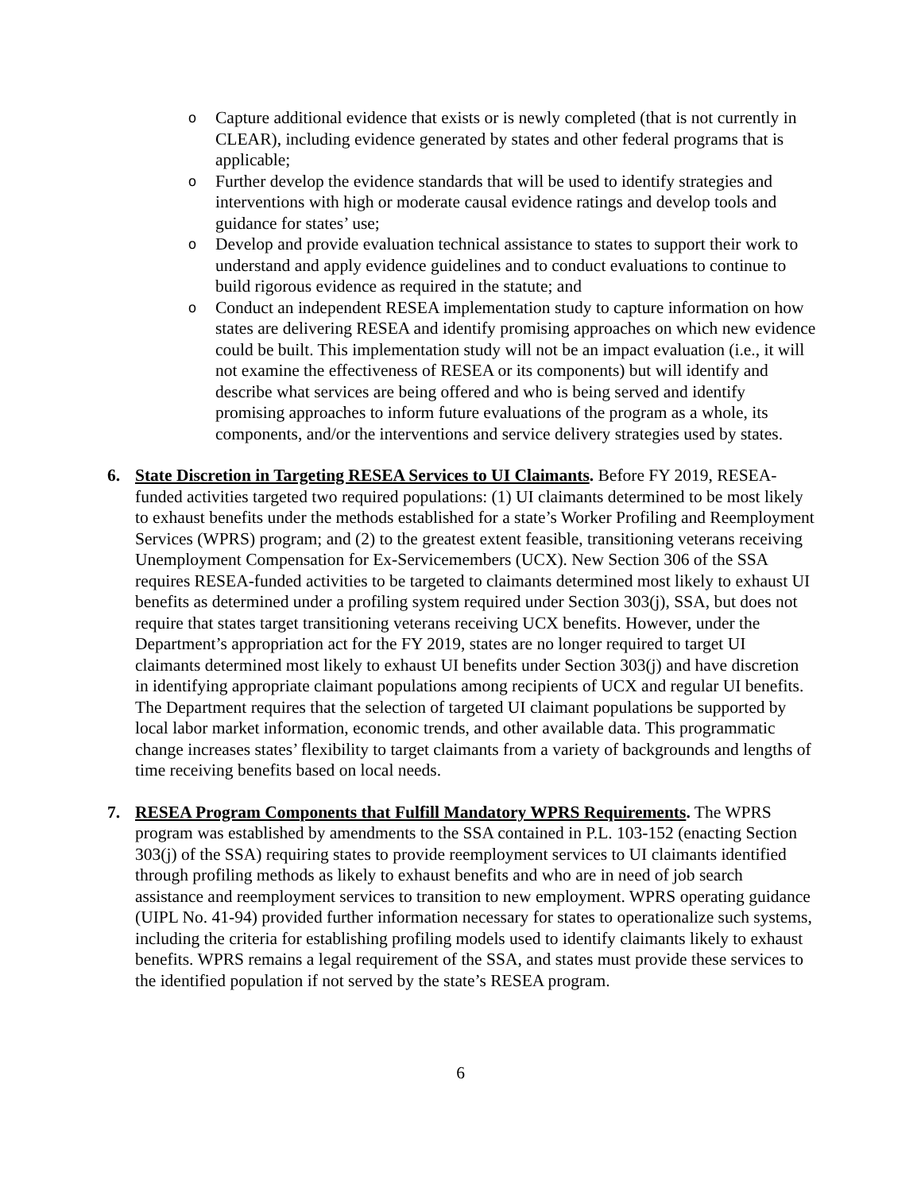o
Capture additional evidence that exists or is newly completed (that is not currently in CLEAR), including evidence generated by states and other federal programs that is applicable;
o
Further develop the evidence standards that will be used to identify strategies and interventions with high or moderate causal evidence ratings and develop tools and guidance for states’ use;
o
Develop and provide evaluation technical assistance to states to support their work to understand and apply evidence guidelines and to conduct evaluations to continue to build rigorous evidence as required in the statute; and
o
Conduct an independent RESEA implementation study to capture information on how states are delivering RESEA and identify promising approaches on which new evidence could be built. This implementation study will not be an impact evaluation (i.e., it will not examine the effectiveness of RESEA or its components) but will identify and describe what services are being offered and who is being served and identify promising approaches to inform future evaluations of the program as a whole, its components, and/or the interventions and service delivery strategies used by states.
6. State Discretion in Targeting RESEA Services to UI Claimants. Before FY 2019, RESEA-funded activities targeted two required populations: (1) UI claimants determined to be most likely to exhaust benefits under the methods established for a state’s Worker Profiling and Reemployment Services (WPRS) program; and (2) to the greatest extent feasible, transitioning veterans receiving Unemployment Compensation for Ex-Servicemembers (UCX). New Section 306 of the SSA requires RESEA-funded activities to be targeted to claimants determined most likely to exhaust UI benefits as determined under a profiling system required under Section 303(j), SSA, but does not require that states target transitioning veterans receiving UCX benefits. However, under the Department’s appropriation act for the FY 2019, states are no longer required to target UI claimants determined most likely to exhaust UI benefits under Section 303(j) and have discretion in identifying appropriate claimant populations among recipients of UCX and regular UI benefits. The Department requires that the selection of targeted UI claimant populations be supported by local labor market information, economic trends, and other available data. This programmatic change increases states’ flexibility to target claimants from a variety of backgrounds and lengths of time receiving benefits based on local needs.
7. RESEA Program Components that Fulfill Mandatory WPRS Requirements. The WPRS program was established by amendments to the SSA contained in P.L. 103-152 (enacting Section 303(j) of the SSA) requiring states to provide reemployment services to UI claimants identified through profiling methods as likely to exhaust benefits and who are in need of job search assistance and reemployment services to transition to new employment. WPRS operating guidance (UIPL No. 41-94) provided further information necessary for states to operationalize such systems, including the criteria for establishing profiling models used to identify claimants likely to exhaust benefits. WPRS remains a legal requirement of the SSA, and states must provide these services to the identified population if not served by the state’s RESEA program.
6